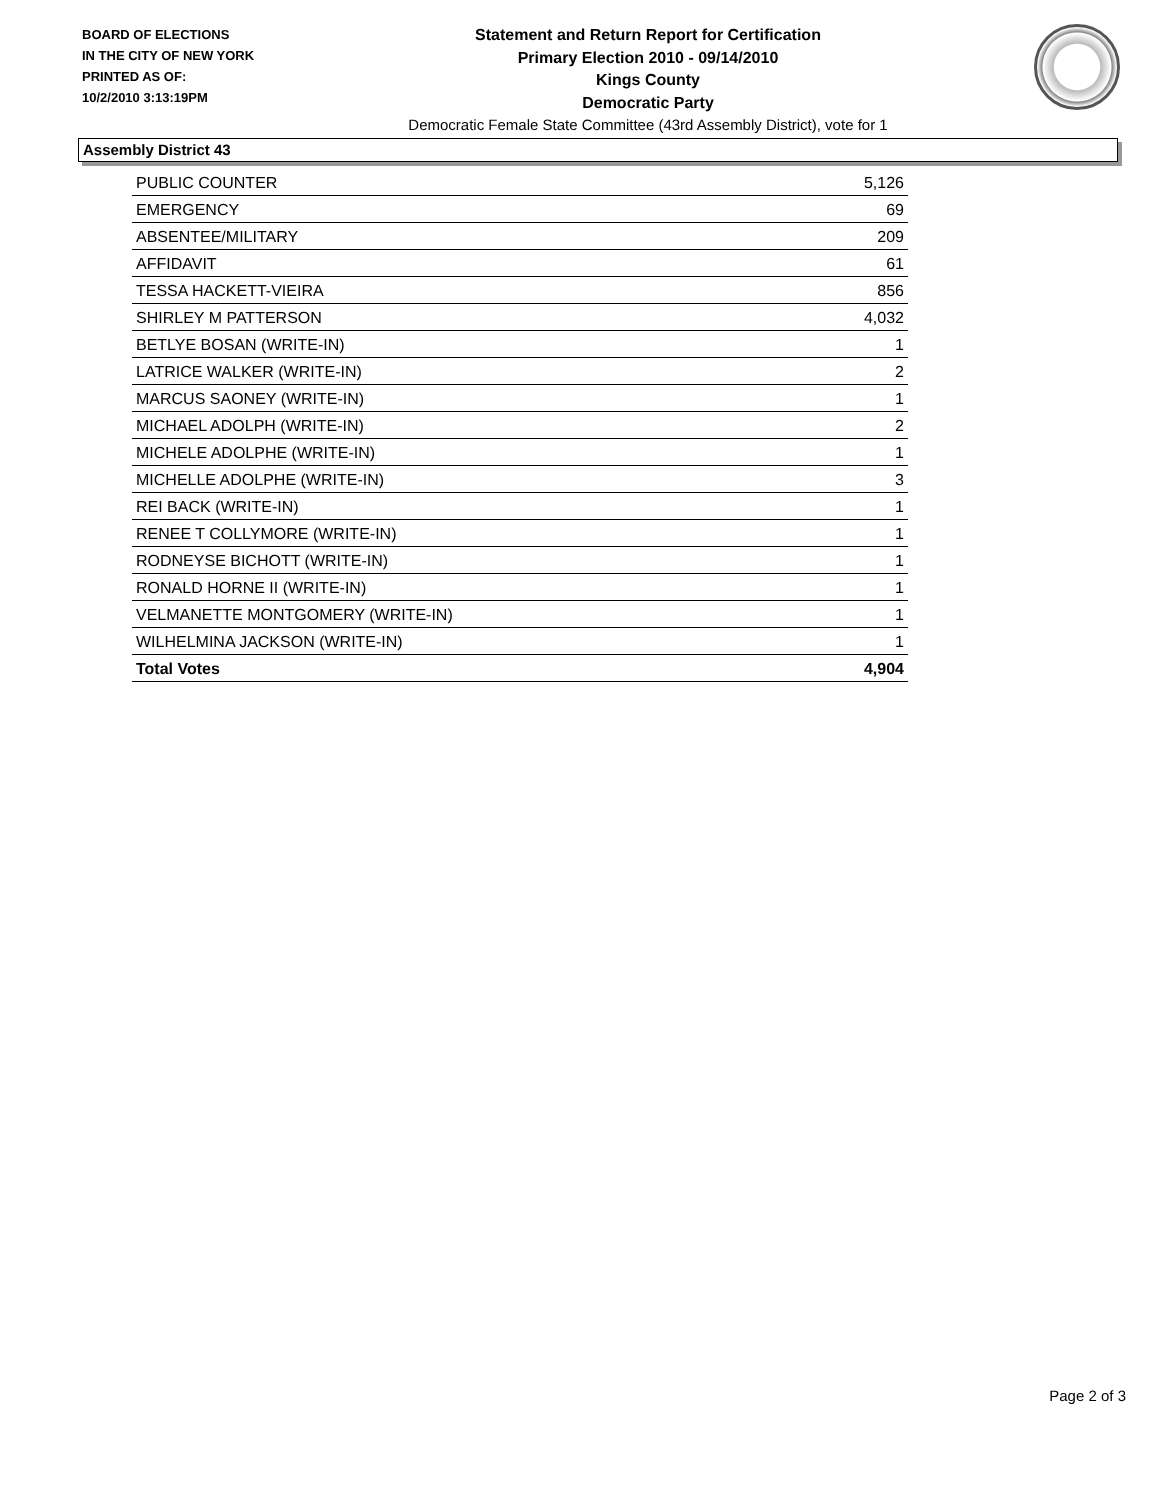BOARD OF ELECTIONS
IN THE CITY OF NEW YORK
PRINTED AS OF:
10/2/2010 3:13:19PM
Statement and Return Report for Certification
Primary Election 2010 - 09/14/2010
Kings County
Democratic Party
Democratic Female State Committee (43rd Assembly District), vote for 1
Assembly District 43
| PUBLIC COUNTER | 5,126 |
| EMERGENCY | 69 |
| ABSENTEE/MILITARY | 209 |
| AFFIDAVIT | 61 |
| TESSA HACKETT-VIEIRA | 856 |
| SHIRLEY M PATTERSON | 4,032 |
| BETLYE BOSAN (WRITE-IN) | 1 |
| LATRICE WALKER (WRITE-IN) | 2 |
| MARCUS SAONEY (WRITE-IN) | 1 |
| MICHAEL ADOLPH (WRITE-IN) | 2 |
| MICHELE ADOLPHE (WRITE-IN) | 1 |
| MICHELLE ADOLPHE (WRITE-IN) | 3 |
| REI BACK (WRITE-IN) | 1 |
| RENEE T COLLYMORE (WRITE-IN) | 1 |
| RODNEYSE BICHOTT (WRITE-IN) | 1 |
| RONALD HORNE II (WRITE-IN) | 1 |
| VELMANETTE MONTGOMERY (WRITE-IN) | 1 |
| WILHELMINA JACKSON (WRITE-IN) | 1 |
| Total Votes | 4,904 |
Page 2 of 3